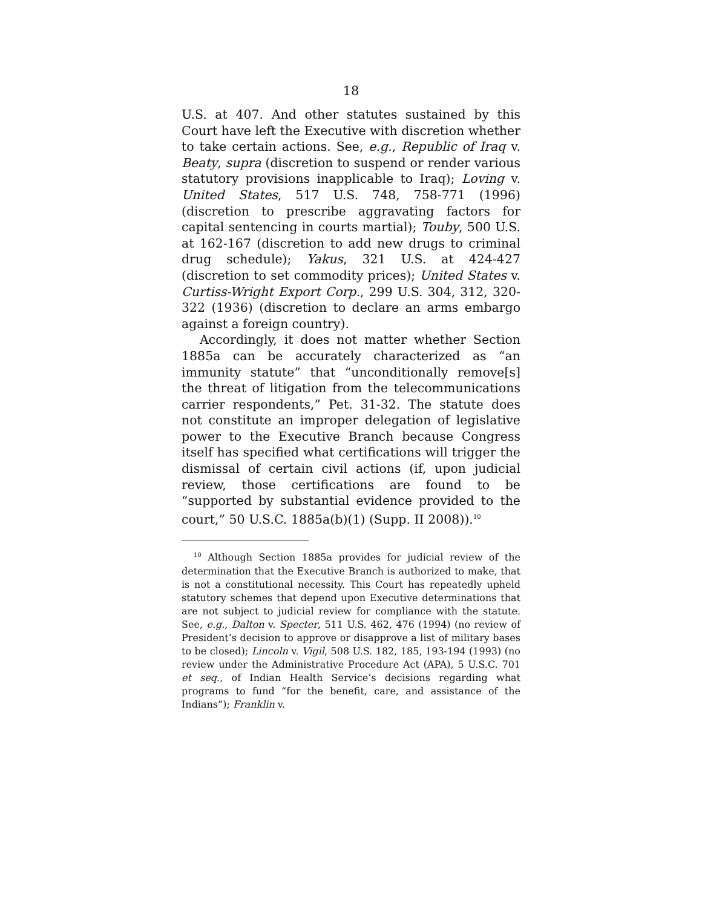18
U.S. at 407. And other statutes sustained by this Court have left the Executive with discretion whether to take certain actions. See, e.g., Republic of Iraq v. Beaty, supra (discretion to suspend or render various statutory provisions inapplicable to Iraq); Loving v. United States, 517 U.S. 748, 758-771 (1996) (discretion to prescribe aggravating factors for capital sentencing in courts martial); Touby, 500 U.S. at 162-167 (discretion to add new drugs to criminal drug schedule); Yakus, 321 U.S. at 424-427 (discretion to set commodity prices); United States v. Curtiss-Wright Export Corp., 299 U.S. 304, 312, 320-322 (1936) (discretion to declare an arms embargo against a foreign country).
Accordingly, it does not matter whether Section 1885a can be accurately characterized as “an immunity statute” that “unconditionally remove[s] the threat of litigation from the telecommunications carrier respondents,” Pet. 31-32. The statute does not constitute an improper delegation of legislative power to the Executive Branch because Congress itself has specified what certifications will trigger the dismissal of certain civil actions (if, upon judicial review, those certifications are found to be “supported by substantial evidence provided to the court,” 50 U.S.C. 1885a(b)(1) (Supp. II 2008)).<sup>10</sup>
<sup>10</sup> Although Section 1885a provides for judicial review of the determination that the Executive Branch is authorized to make, that is not a constitutional necessity. This Court has repeatedly upheld statutory schemes that depend upon Executive determinations that are not subject to judicial review for compliance with the statute. See, e.g., Dalton v. Specter, 511 U.S. 462, 476 (1994) (no review of President’s decision to approve or disapprove a list of military bases to be closed); Lincoln v. Vigil, 508 U.S. 182, 185, 193-194 (1993) (no review under the Administrative Procedure Act (APA), 5 U.S.C. 701 et seq., of Indian Health Service’s decisions regarding what programs to fund “for the benefit, care, and assistance of the Indians”); Franklin v.